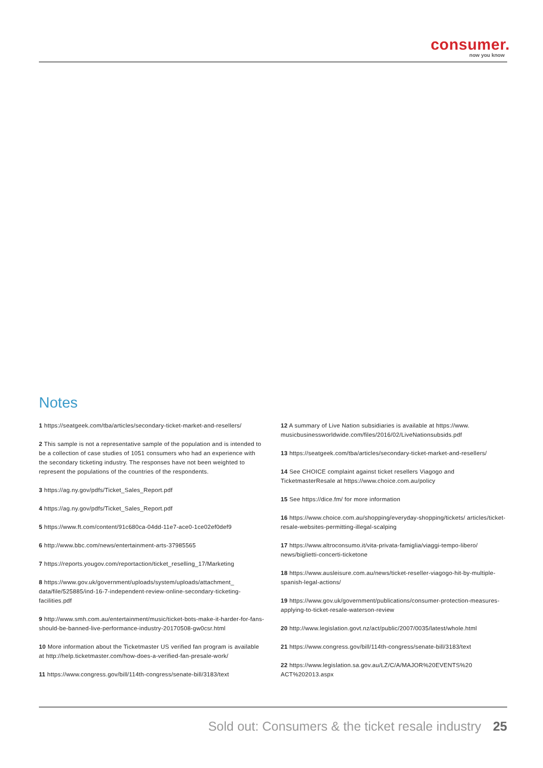consumer.
now you know
Notes
1 https://seatgeek.com/tba/articles/secondary-ticket-market-and-resellers/
2 This sample is not a representative sample of the population and is intended to be a collection of case studies of 1051 consumers who had an experience with the secondary ticketing industry. The responses have not been weighted to represent the populations of the countries of the respondents.
3 https://ag.ny.gov/pdfs/Ticket_Sales_Report.pdf
4 https://ag.ny.gov/pdfs/Ticket_Sales_Report.pdf
5 https://www.ft.com/content/91c680ca-04dd-11e7-ace0-1ce02ef0def9
6 http://www.bbc.com/news/entertainment-arts-37985565
7 https://reports.yougov.com/reportaction/ticket_reselling_17/Marketing
8 https://www.gov.uk/government/uploads/system/uploads/attachment_ data/file/525885/ind-16-7-independent-review-online-secondary-ticketing-facilities.pdf
9 http://www.smh.com.au/entertainment/music/ticket-bots-make-it-harder-for-fans-should-be-banned-live-performance-industry-20170508-gw0csr.html
10 More information about the Ticketmaster US verified fan program is available at http://help.ticketmaster.com/how-does-a-verified-fan-presale-work/
11 https://www.congress.gov/bill/114th-congress/senate-bill/3183/text
12 A summary of Live Nation subsidiaries is available at https://www. musicbusinessworldwide.com/files/2016/02/LiveNationsubsids.pdf
13 https://seatgeek.com/tba/articles/secondary-ticket-market-and-resellers/
14 See CHOICE complaint against ticket resellers Viagogo and TicketmasterResale at https://www.choice.com.au/policy
15 See https://dice.fm/ for more information
16 https://www.choice.com.au/shopping/everyday-shopping/tickets/ articles/ticket-resale-websites-permitting-illegal-scalping
17 https://www.altroconsumo.it/vita-privata-famiglia/viaggi-tempo-libero/ news/biglietti-concerti-ticketone
18 https://www.ausleisure.com.au/news/ticket-reseller-viagogo-hit-by-multiple-spanish-legal-actions/
19 https://www.gov.uk/government/publications/consumer-protection-measures-applying-to-ticket-resale-waterson-review
20 http://www.legislation.govt.nz/act/public/2007/0035/latest/whole.html
21 https://www.congress.gov/bill/114th-congress/senate-bill/3183/text
22 https://www.legislation.sa.gov.au/LZ/C/A/MAJOR%20EVENTS%20 ACT%202013.aspx
Sold out: Consumers & the ticket resale industry 25